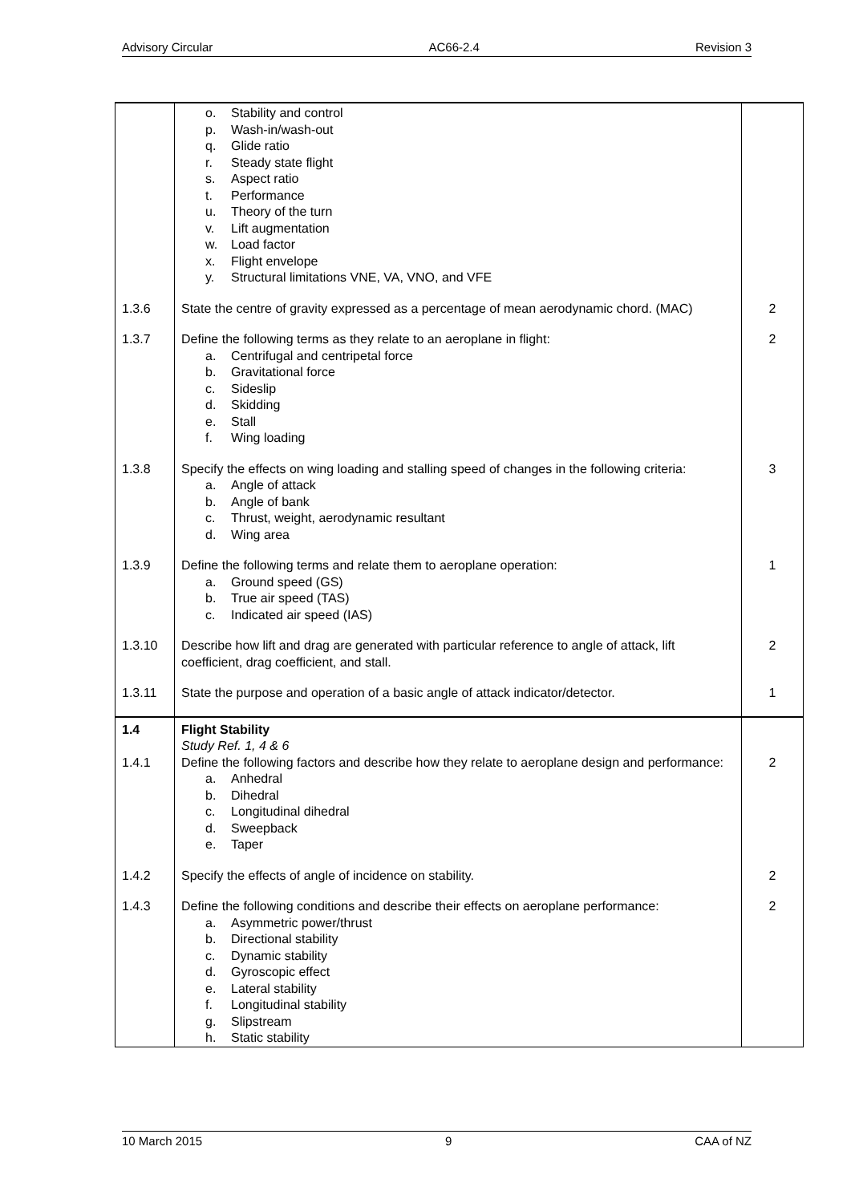Advisory Circular AC66-2.4 Revision 3
| | o. Stability and control p. Wash-in/wash-out q. Glide ratio r. Steady state flight s. Aspect ratio t. Performance u. Theory of the turn v. Lift augmentation w. Load factor x. Flight envelope y. Structural limitations VNE, VA, VNO, and VFE | |
| 1.3.6 | State the centre of gravity expressed as a percentage of mean aerodynamic chord. (MAC) | 2 |
| 1.3.7 | Define the following terms as they relate to an aeroplane in flight: a. Centrifugal and centripetal force b. Gravitational force c. Sideslip d. Skidding e. Stall f. Wing loading | 2 |
| 1.3.8 | Specify the effects on wing loading and stalling speed of changes in the following criteria: a. Angle of attack b. Angle of bank c. Thrust, weight, aerodynamic resultant d. Wing area | 3 |
| 1.3.9 | Define the following terms and relate them to aeroplane operation: a. Ground speed (GS) b. True air speed (TAS) c. Indicated air speed (IAS) | 1 |
| 1.3.10 | Describe how lift and drag are generated with particular reference to angle of attack, lift coefficient, drag coefficient, and stall. | 2 |
| 1.3.11 | State the purpose and operation of a basic angle of attack indicator/detector. | 1 |
| 1.4 1.4.1 | Flight Stability Study Ref. 1, 4 & 6 Define the following factors and describe how they relate to aeroplane design and performance: a. Anhedral b. Dihedral c. Longitudinal dihedral d. Sweepback e. Taper | 2 |
| 1.4.2 | Specify the effects of angle of incidence on stability. | 2 |
| 1.4.3 | Define the following conditions and describe their effects on aeroplane performance: a. Asymmetric power/thrust b. Directional stability c. Dynamic stability d. Gyroscopic effect e. Lateral stability f. Longitudinal stability g. Slipstream h. Static stability | 2 |
10 March 2015 9 CAA of NZ